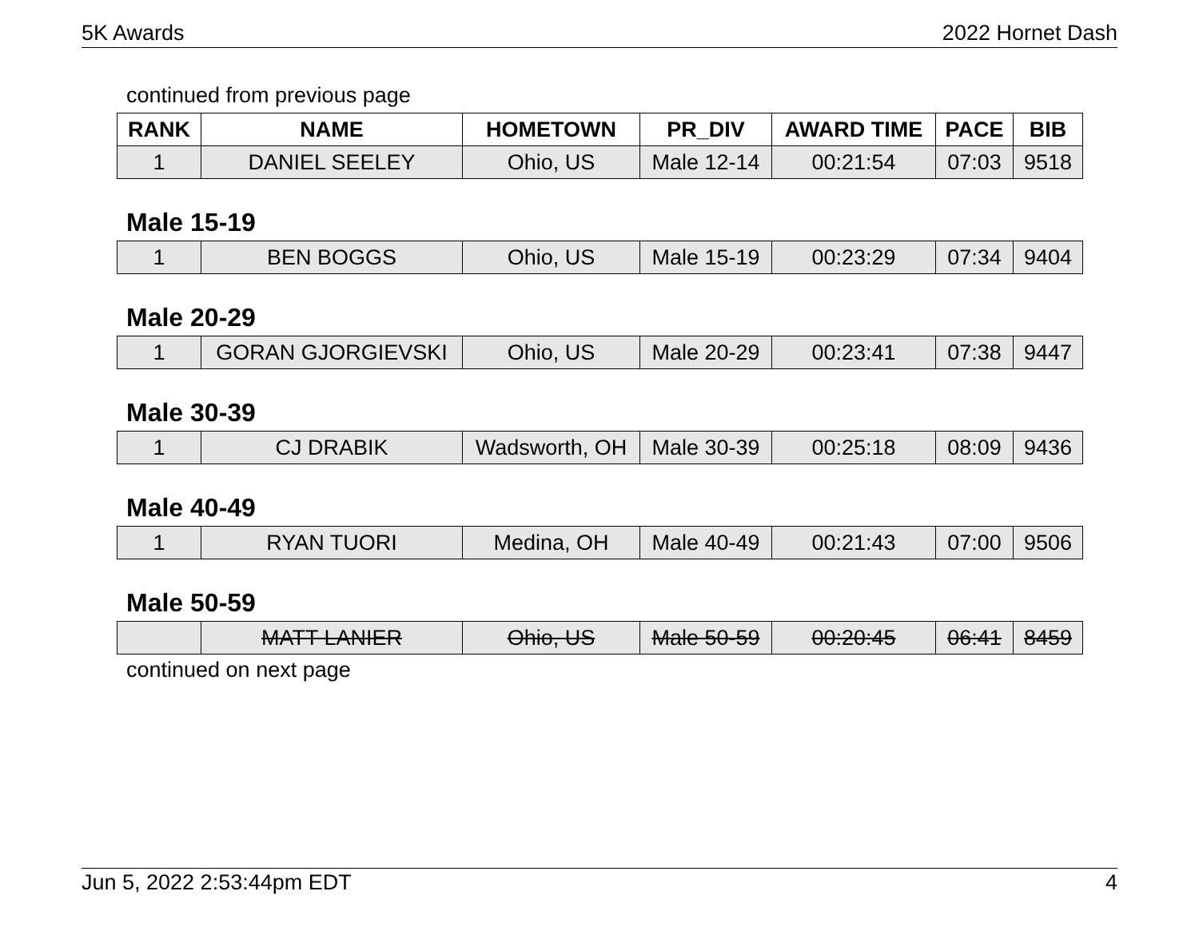5K Awards 2022 Hornet Dash
continued from previous page
| RANK | NAME | HOMETOWN | PR_DIV | AWARD TIME | PACE | BIB |
| --- | --- | --- | --- | --- | --- | --- |
| 1 | DANIEL SEELEY | Ohio, US | Male 12-14 | 00:21:54 | 07:03 | 9518 |
Male 15-19
| 1 | BEN BOGGS | Ohio, US | Male 15-19 | 00:23:29 | 07:34 | 9404 |
Male 20-29
| 1 | GORAN GJORGIEVSKI | Ohio, US | Male 20-29 | 00:23:41 | 07:38 | 9447 |
Male 30-39
| 1 | CJ DRABIK | Wadsworth, OH | Male 30-39 | 00:25:18 | 08:09 | 9436 |
Male 40-49
| 1 | RYAN TUORI | Medina, OH | Male 40-49 | 00:21:43 | 07:00 | 9506 |
Male 50-59
| | MATT LANIER | Ohio, US | Male 50-59 | 00:20:45 | 06:41 | 8459 |
continued on next page
Jun 5, 2022 2:53:44pm EDT 4